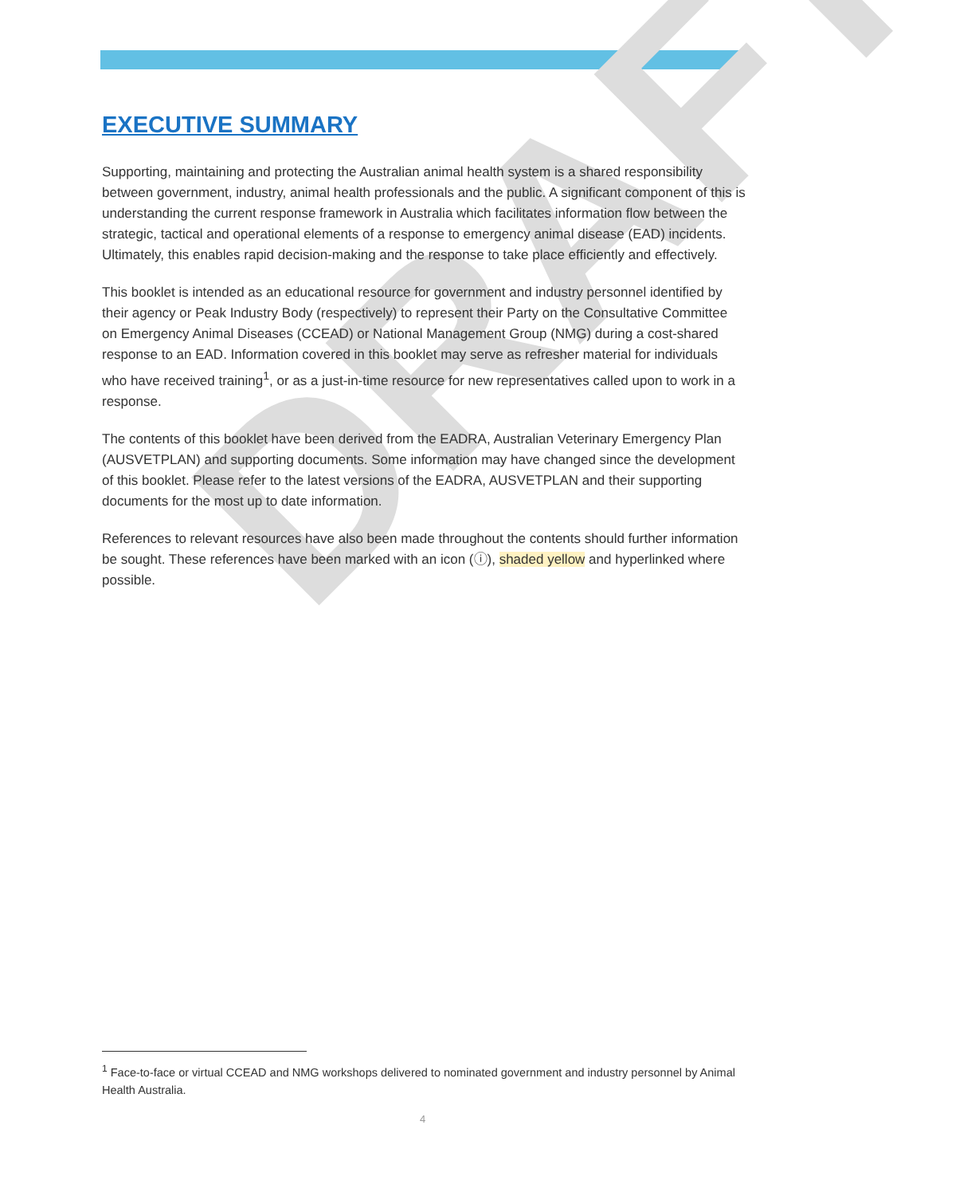DRAFT
EXECUTIVE SUMMARY
Supporting, maintaining and protecting the Australian animal health system is a shared responsibility between government, industry, animal health professionals and the public. A significant component of this is understanding the current response framework in Australia which facilitates information flow between the strategic, tactical and operational elements of a response to emergency animal disease (EAD) incidents. Ultimately, this enables rapid decision-making and the response to take place efficiently and effectively.
This booklet is intended as an educational resource for government and industry personnel identified by their agency or Peak Industry Body (respectively) to represent their Party on the Consultative Committee on Emergency Animal Diseases (CCEAD) or National Management Group (NMG) during a cost-shared response to an EAD. Information covered in this booklet may serve as refresher material for individuals who have received training<sup>1</sup>, or as a just-in-time resource for new representatives called upon to work in a response.
The contents of this booklet have been derived from the EADRA, Australian Veterinary Emergency Plan (AUSVETPLAN) and supporting documents. Some information may have changed since the development of this booklet. Please refer to the latest versions of the EADRA, AUSVETPLAN and their supporting documents for the most up to date information.
References to relevant resources have also been made throughout the contents should further information be sought. These references have been marked with an icon (ⓘ), shaded yellow and hyperlinked where possible.
<sup>1</sup> Face-to-face or virtual CCEAD and NMG workshops delivered to nominated government and industry personnel by Animal Health Australia.
4